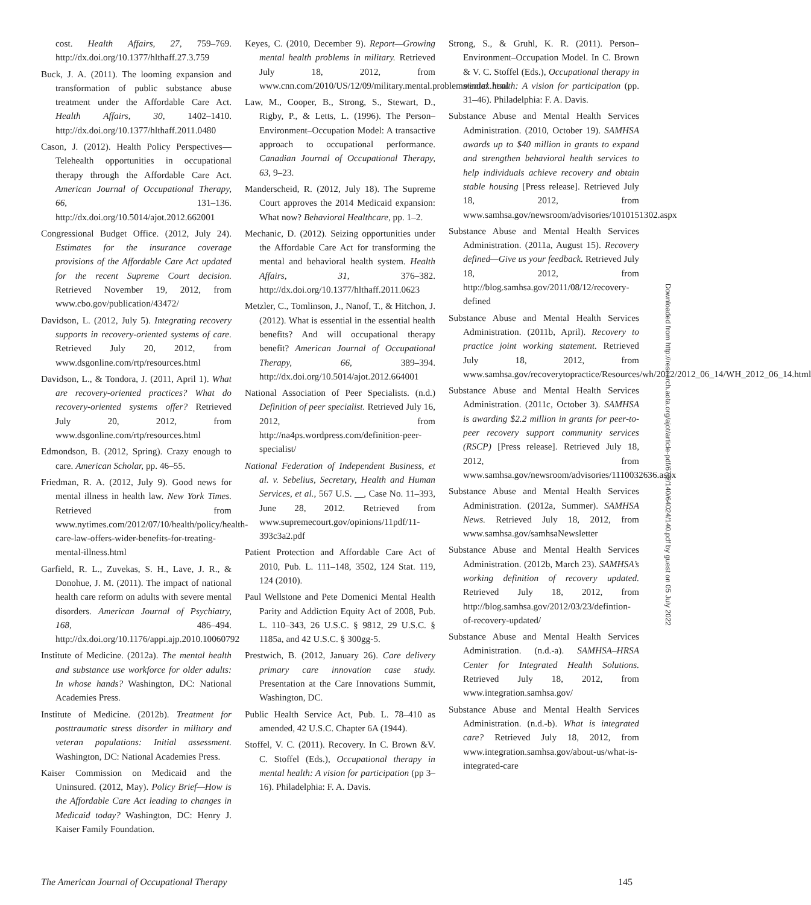cost. Health Affairs, 27, 759–769. http://dx.doi.org/10.1377/hlthaff.27.3.759
Buck, J. A. (2011). The looming expansion and transformation of public substance abuse treatment under the Affordable Care Act. Health Affairs, 30, 1402–1410. http://dx.doi.org/10.1377/hlthaff.2011.0480
Cason, J. (2012). Health Policy Perspectives—Telehealth opportunities in occupational therapy through the Affordable Care Act. American Journal of Occupational Therapy, 66, 131–136. http://dx.doi.org/10.5014/ajot.2012.662001
Congressional Budget Office. (2012, July 24). Estimates for the insurance coverage provisions of the Affordable Care Act updated for the recent Supreme Court decision. Retrieved November 19, 2012, from www.cbo.gov/publication/43472/
Davidson, L. (2012, July 5). Integrating recovery supports in recovery-oriented systems of care. Retrieved July 20, 2012, from www.dsgonline.com/rtp/resources.html
Davidson, L., & Tondora, J. (2011, April 1). What are recovery-oriented practices? What do recovery-oriented systems offer? Retrieved July 20, 2012, from www.dsgonline.com/rtp/resources.html
Edmondson, B. (2012, Spring). Crazy enough to care. American Scholar, pp. 46–55.
Friedman, R. A. (2012, July 9). Good news for mental illness in health law. New York Times. Retrieved from www.nytimes.com/2012/07/10/health/policy/health-care-law-offers-wider-benefits-for-treating-mental-illness.html
Garfield, R. L., Zuvekas, S. H., Lave, J. R., & Donohue, J. M. (2011). The impact of national health care reform on adults with severe mental disorders. American Journal of Psychiatry, 168, 486–494. http://dx.doi.org/10.1176/appi.ajp.2010.10060792
Institute of Medicine. (2012a). The mental health and substance use workforce for older adults: In whose hands? Washington, DC: National Academies Press.
Institute of Medicine. (2012b). Treatment for posttraumatic stress disorder in military and veteran populations: Initial assessment. Washington, DC: National Academies Press.
Kaiser Commission on Medicaid and the Uninsured. (2012, May). Policy Brief—How is the Affordable Care Act leading to changes in Medicaid today? Washington, DC: Henry J. Kaiser Family Foundation.
Keyes, C. (2010, December 9). Report—Growing mental health problems in military. Retrieved July 18, 2012, from www.cnn.com/2010/US/12/09/military.mental.problems/index.html
Law, M., Cooper, B., Strong, S., Stewart, D., Rigby, P., & Letts, L. (1996). The Person–Environment–Occupation Model: A transactive approach to occupational performance. Canadian Journal of Occupational Therapy, 63, 9–23.
Manderscheid, R. (2012, July 18). The Supreme Court approves the 2014 Medicaid expansion: What now? Behavioral Healthcare, pp. 1–2.
Mechanic, D. (2012). Seizing opportunities under the Affordable Care Act for transforming the mental and behavioral health system. Health Affairs, 31, 376–382. http://dx.doi.org/10.1377/hlthaff.2011.0623
Metzler, C., Tomlinson, J., Nanof, T., & Hitchon, J. (2012). What is essential in the essential health benefits? And will occupational therapy benefit? American Journal of Occupational Therapy, 66, 389–394. http://dx.doi.org/10.5014/ajot.2012.664001
National Association of Peer Specialists. (n.d.) Definition of peer specialist. Retrieved July 16, 2012, from http://na4ps.wordpress.com/definition-peer-specialist/
National Federation of Independent Business, et al. v. Sebelius, Secretary, Health and Human Services, et al., 567 U.S. __, Case No. 11–393, June 28, 2012. Retrieved from www.supremecourt.gov/opinions/11pdf/11-393c3a2.pdf
Patient Protection and Affordable Care Act of 2010, Pub. L. 111–148, 3502, 124 Stat. 119, 124 (2010).
Paul Wellstone and Pete Domenici Mental Health Parity and Addiction Equity Act of 2008, Pub. L. 110–343, 26 U.S.C. § 9812, 29 U.S.C. § 1185a, and 42 U.S.C. § 300gg-5.
Prestwich, B. (2012, January 26). Care delivery primary care innovation case study. Presentation at the Care Innovations Summit, Washington, DC.
Public Health Service Act, Pub. L. 78–410 as amended, 42 U.S.C. Chapter 6A (1944).
Stoffel, V. C. (2011). Recovery. In C. Brown &V. C. Stoffel (Eds.), Occupational therapy in mental health: A vision for participation (pp 3–16). Philadelphia: F. A. Davis.
Strong, S., & Gruhl, K. R. (2011). Person–Environment–Occupation Model. In C. Brown & V. C. Stoffel (Eds.), Occupational therapy in mental health: A vision for participation (pp. 31–46). Philadelphia: F. A. Davis.
Substance Abuse and Mental Health Services Administration. (2010, October 19). SAMHSA awards up to $40 million in grants to expand and strengthen behavioral health services to help individuals achieve recovery and obtain stable housing [Press release]. Retrieved July 18, 2012, from www.samhsa.gov/newsroom/advisories/1010151302.aspx
Substance Abuse and Mental Health Services Administration. (2011a, August 15). Recovery defined—Give us your feedback. Retrieved July 18, 2012, from http://blog.samhsa.gov/2011/08/12/recovery-defined
Substance Abuse and Mental Health Services Administration. (2011b, April). Recovery to practice joint working statement. Retrieved July 18, 2012, from www.samhsa.gov/recoverytopractice/Resources/wh/2012/2012_06_14/WH_2012_06_14.html
Substance Abuse and Mental Health Services Administration. (2011c, October 3). SAMHSA is awarding $2.2 million in grants for peer-to-peer recovery support community services (RSCP) [Press release]. Retrieved July 18, 2012, from www.samhsa.gov/newsroom/advisories/1110032636.aspx
Substance Abuse and Mental Health Services Administration. (2012a, Summer). SAMHSA News. Retrieved July 18, 2012, from www.samhsa.gov/samhsaNewsletter
Substance Abuse and Mental Health Services Administration. (2012b, March 23). SAMHSA’s working definition of recovery updated. Retrieved July 18, 2012, from http://blog.samhsa.gov/2012/03/23/defintion-of-recovery-updated/
Substance Abuse and Mental Health Services Administration. (n.d.-a). SAMHSA–HRSA Center for Integrated Health Solutions. Retrieved July 18, 2012, from www.integration.samhsa.gov/
Substance Abuse and Mental Health Services Administration. (n.d.-b). What is integrated care? Retrieved July 18, 2012, from www.integration.samhsa.gov/about-us/what-is-integrated-care
Downloaded from http://research.aota.org/ajot/article-pdf/67/2/140/64024/140.pdf by guest on 05 July 2022
The American Journal of Occupational Therapy 145